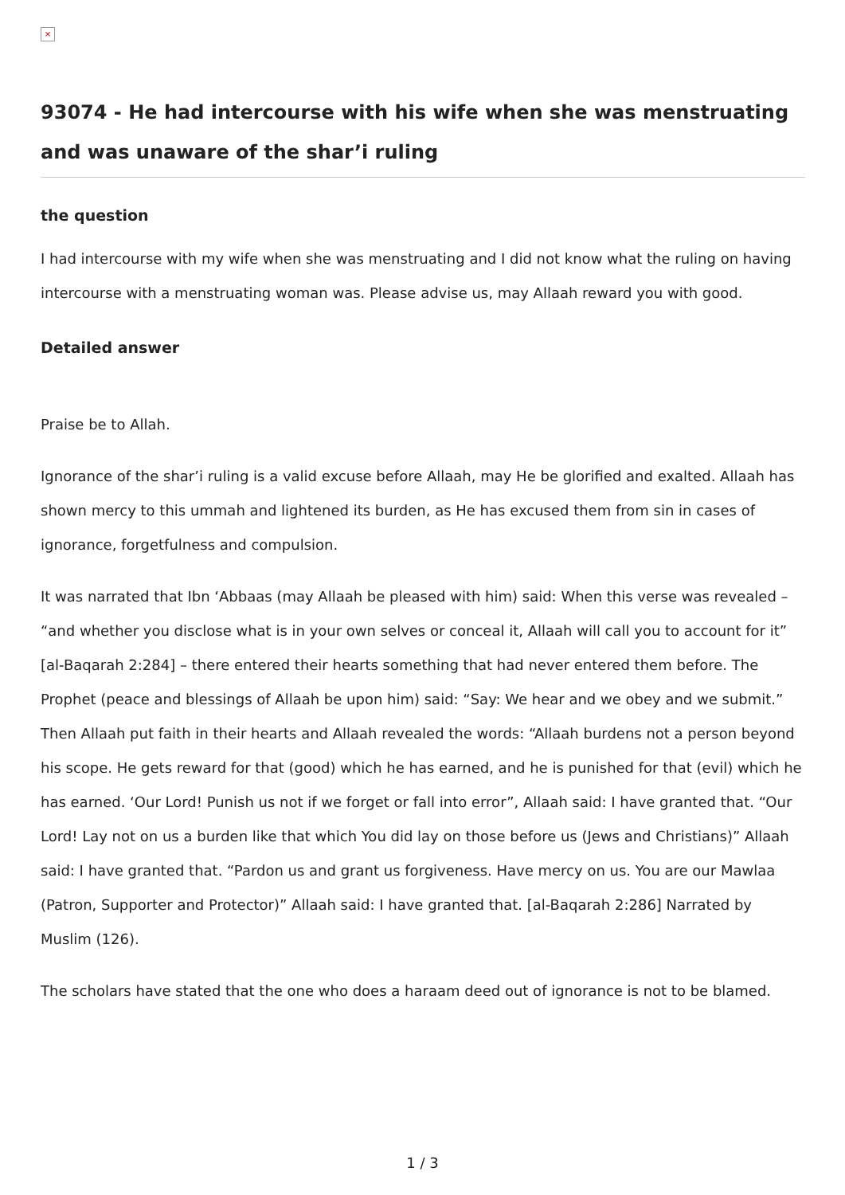×
93074 - He had intercourse with his wife when she was menstruating and was unaware of the shar’i ruling
the question
I had intercourse with my wife when she was menstruating and I did not know what the ruling on having intercourse with a menstruating woman was. Please advise us, may Allaah reward you with good.
Detailed answer
Praise be to Allah.
Ignorance of the shar’i ruling is a valid excuse before Allaah, may He be glorified and exalted. Allaah has shown mercy to this ummah and lightened its burden, as He has excused them from sin in cases of ignorance, forgetfulness and compulsion.
It was narrated that Ibn ‘Abbaas (may Allaah be pleased with him) said: When this verse was revealed – “and whether you disclose what is in your own selves or conceal it, Allaah will call you to account for it” [al-Baqarah 2:284] – there entered their hearts something that had never entered them before. The Prophet (peace and blessings of Allaah be upon him) said: “Say: We hear and we obey and we submit.” Then Allaah put faith in their hearts and Allaah revealed the words: “Allaah burdens not a person beyond his scope. He gets reward for that (good) which he has earned, and he is punished for that (evil) which he has earned. ‘Our Lord! Punish us not if we forget or fall into error”, Allaah said: I have granted that. “Our Lord! Lay not on us a burden like that which You did lay on those before us (Jews and Christians)” Allaah said: I have granted that. “Pardon us and grant us forgiveness. Have mercy on us. You are our Mawlaa (Patron, Supporter and Protector)” Allaah said: I have granted that. [al-Baqarah 2:286] Narrated by Muslim (126).
The scholars have stated that the one who does a haraam deed out of ignorance is not to be blamed.
1 / 3